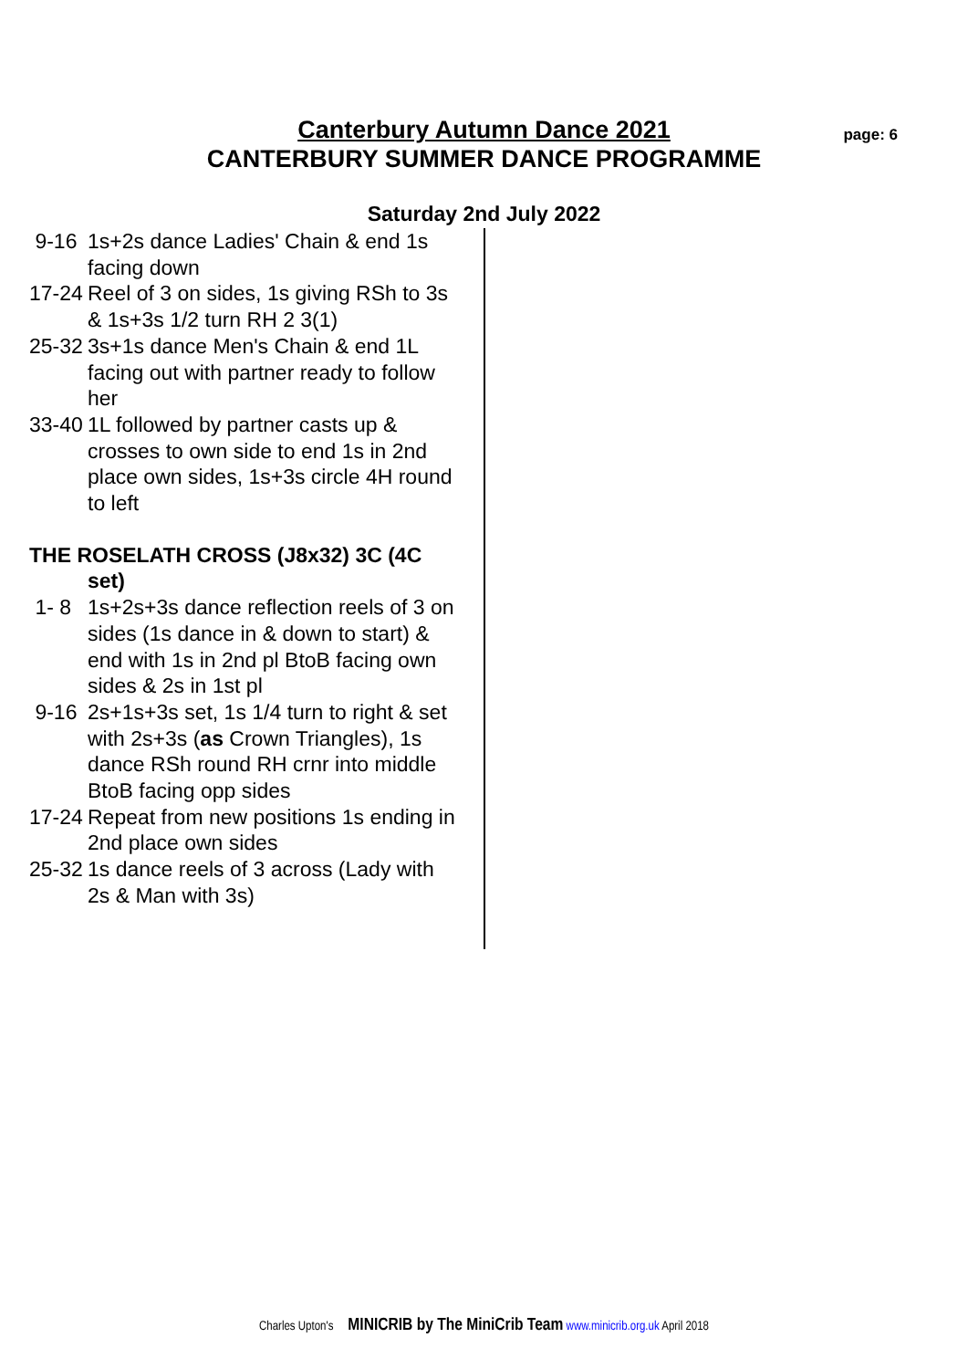Canterbury Autumn Dance 2021
CANTERBURY SUMMER DANCE PROGRAMME
page: 6
Saturday 2nd July 2022
9-16 1s+2s dance Ladies' Chain & end 1s facing down
17-24 Reel of 3 on sides, 1s giving RSh to 3s & 1s+3s 1/2 turn RH 2 3(1)
25-32 3s+1s dance Men's Chain & end 1L facing out with partner ready to follow her
33-40 1L followed by partner casts up & crosses to own side to end 1s in 2nd place own sides, 1s+3s circle 4H round to left
THE ROSELATH CROSS (J8x32) 3C (4C set)
1- 8 1s+2s+3s dance reflection reels of 3 on sides (1s dance in & down to start) & end with 1s in 2nd pl BtoB facing own sides & 2s in 1st pl
9-16 2s+1s+3s set, 1s 1/4 turn to right & set with 2s+3s (as Crown Triangles), 1s dance RSh round RH crnr into middle BtoB facing opp sides
17-24 Repeat from new positions 1s ending in 2nd place own sides
25-32 1s dance reels of 3 across (Lady with 2s & Man with 3s)
Charles Upton's MINICRIB by The MiniCrib Team www.minicrib.org.uk April 2018